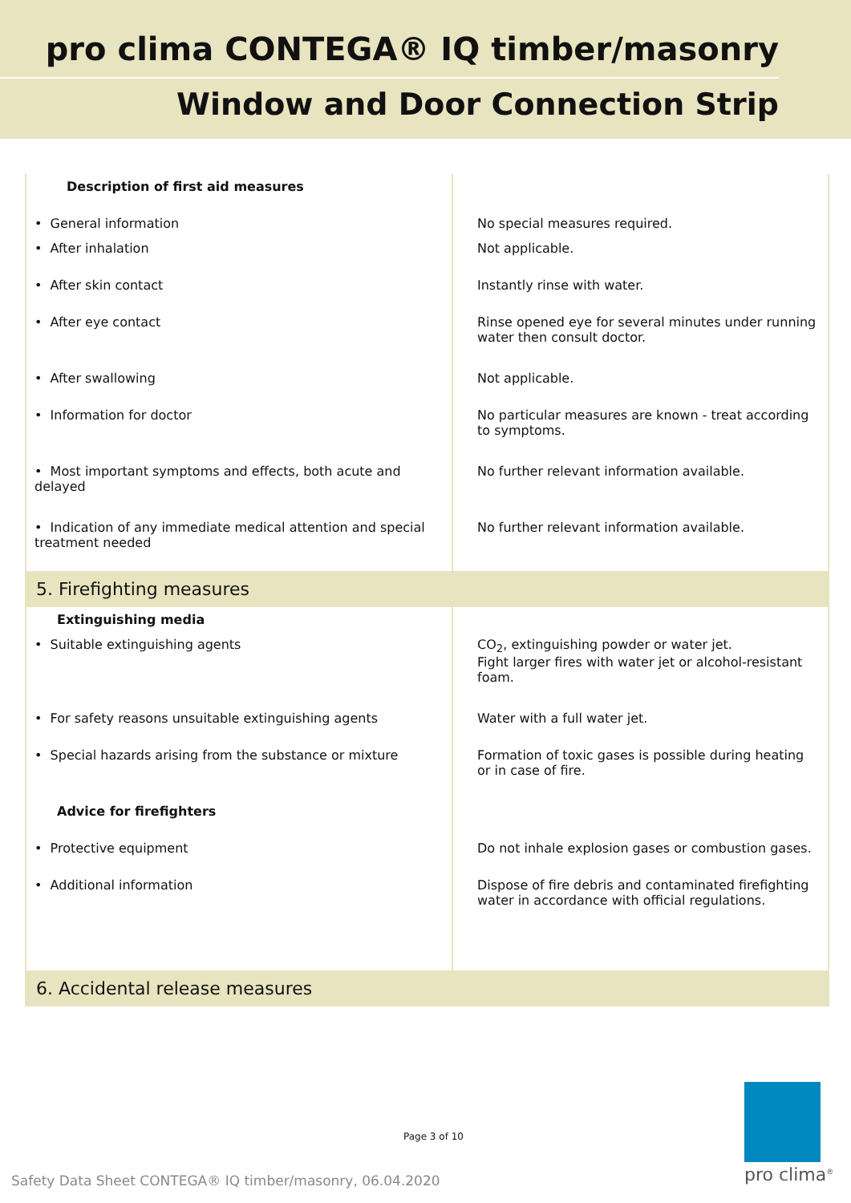pro clima CONTEGA® IQ timber/masonry
Window and Door Connection Strip
| Description of first aid measures | |
| • General information | No special measures required. |
| • After inhalation | Not applicable. |
| • After skin contact | Instantly rinse with water. |
| • After eye contact | Rinse opened eye for several minutes under running water then consult doctor. |
| • After swallowing | Not applicable. |
| • Information for doctor | No particular measures are known - treat according to symptoms. |
| • Most important symptoms and effects, both acute and delayed | No further relevant information available. |
| • Indication of any immediate medical attention and special treatment needed | No further relevant information available. |
| 5. Firefighting measures | |
| Extinguishing media | |
| • Suitable extinguishing agents | CO<sub>2</sub>, extinguishing powder or water jet. Fight larger fires with water jet or alcohol-resistant foam. |
| • For safety reasons unsuitable extinguishing agents | Water with a full water jet. |
| • Special hazards arising from the substance or mixture | Formation of toxic gases is possible during heating or in case of fire. |
| Advice for firefighters | |
| • Protective equipment | Do not inhale explosion gases or combustion gases. |
| • Additional information | Dispose of fire debris and contaminated firefighting water in accordance with official regulations. |
| 6. Accidental release measures | |
Page 3 of 10
Safety Data Sheet CONTEGA® IQ timber/masonry, 06.04.2020
pro clima<sup>®</sup>